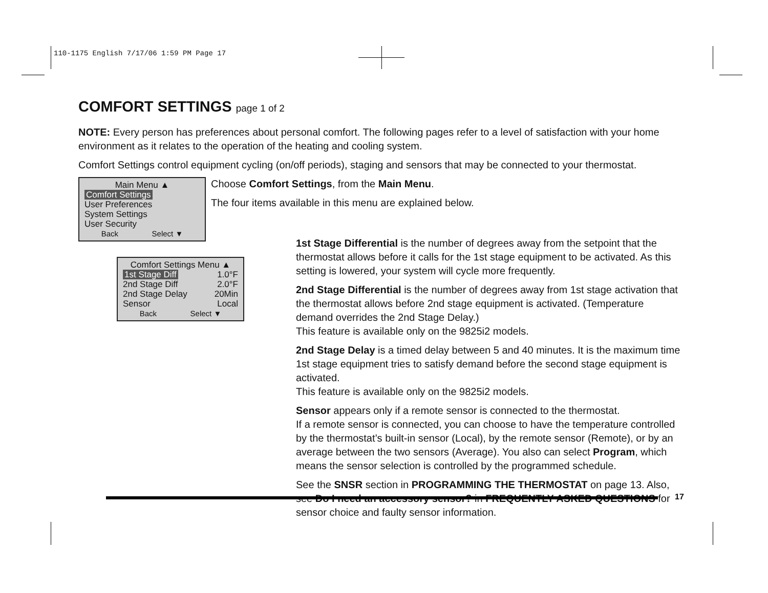110-1175 English 7/17/06 1:59 PM Page 17
COMFORT SETTINGS page 1 of 2
NOTE: Every person has preferences about personal comfort. The following pages refer to a level of satisfaction with your home environment as it relates to the operation of the heating and cooling system.
Comfort Settings control equipment cycling (on/off periods), staging and sensors that may be connected to your thermostat.
Main Menu ▲
Comfort Settings
User Preferences
System Settings
User Security
Back Select ▼
Choose Comfort Settings, from the Main Menu.
The four items available in this menu are explained below.
Comfort Settings Menu ▲
1st Stage Diff 1.0°F
2nd Stage Diff 2.0°F
2nd Stage Delay 20Min
Sensor Local
Back Select ▼
1st Stage Differential is the number of degrees away from the setpoint that the thermostat allows before it calls for the 1st stage equipment to be activated. As this setting is lowered, your system will cycle more frequently.
2nd Stage Differential is the number of degrees away from 1st stage activation that the thermostat allows before 2nd stage equipment is activated. (Temperature demand overrides the 2nd Stage Delay.)
This feature is available only on the 9825i2 models.
2nd Stage Delay is a timed delay between 5 and 40 minutes. It is the maximum time 1st stage equipment tries to satisfy demand before the second stage equipment is activated.
This feature is available only on the 9825i2 models.
Sensor appears only if a remote sensor is connected to the thermostat.
If a remote sensor is connected, you can choose to have the temperature controlled by the thermostat’s built-in sensor (Local), by the remote sensor (Remote), or by an average between the two sensors (Average). You also can select Program, which means the sensor selection is controlled by the programmed schedule.
See the SNSR section in PROGRAMMING THE THERMOSTAT on page 13. Also, see Do I need an accessory sensor? in FREQUENTLY ASKED QUESTIONS for sensor choice and faulty sensor information.
17